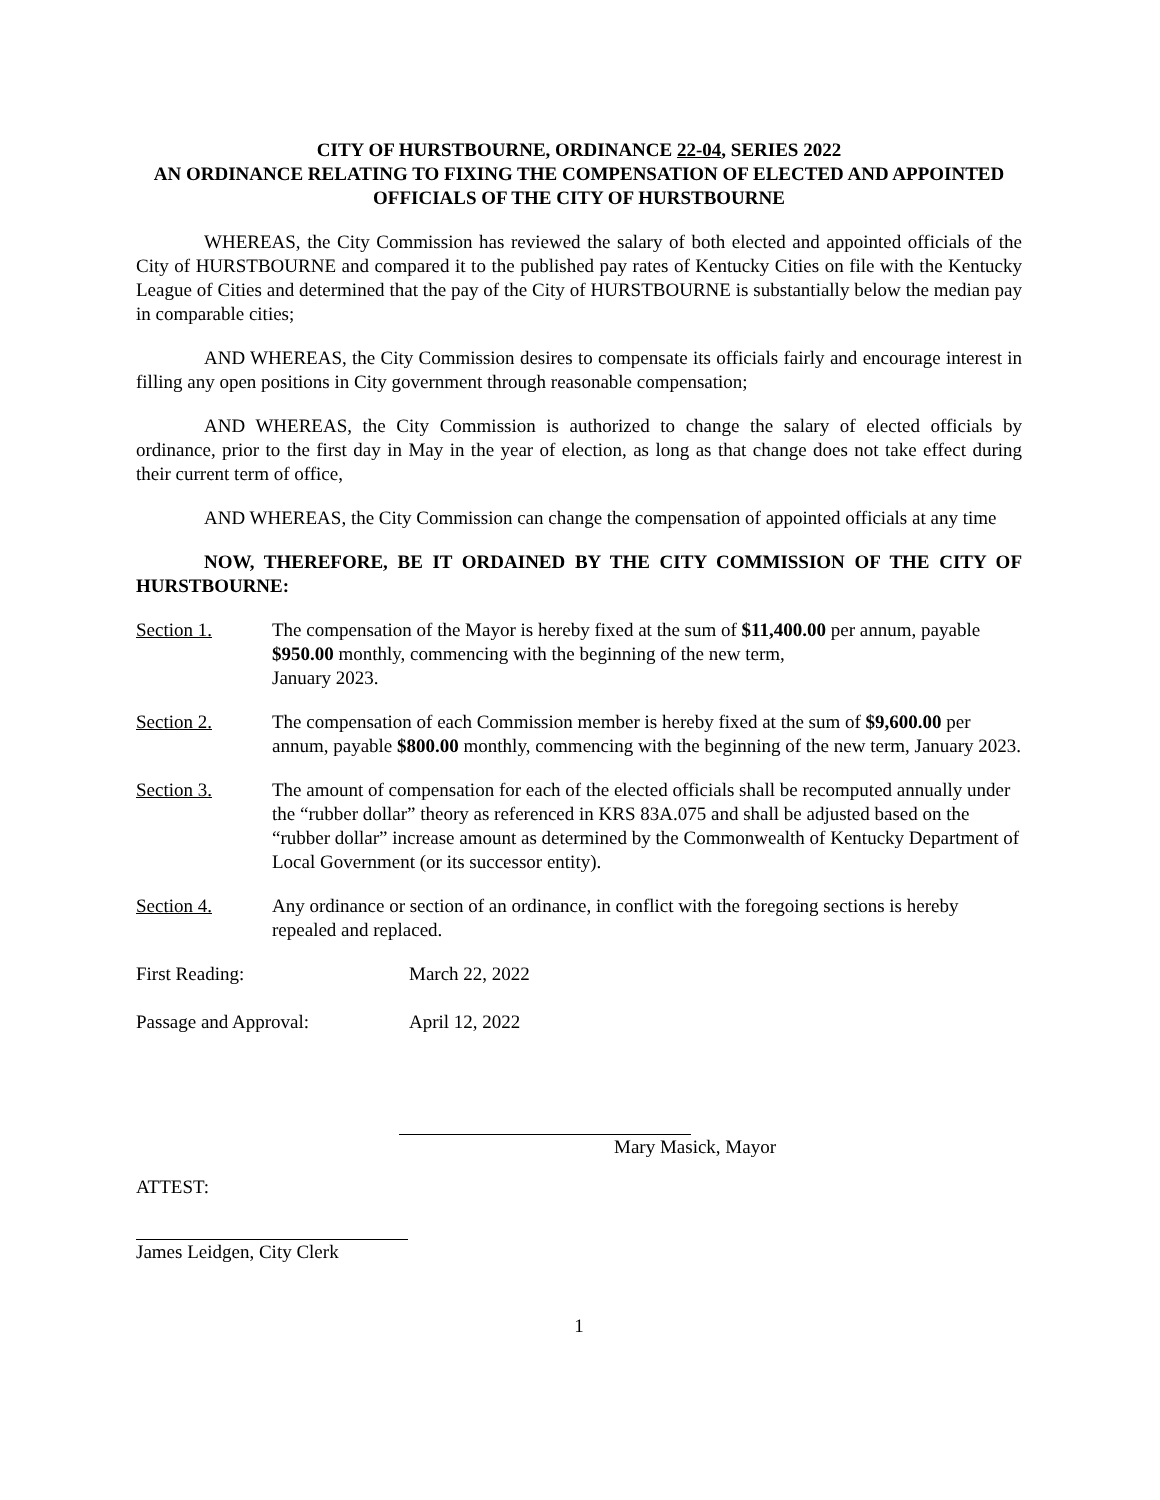CITY OF HURSTBOURNE, ORDINANCE 22-04, SERIES 2022
AN ORDINANCE RELATING TO FIXING THE COMPENSATION OF ELECTED AND APPOINTED OFFICIALS OF THE CITY OF HURSTBOURNE
WHEREAS, the City Commission has reviewed the salary of both elected and appointed officials of the City of HURSTBOURNE and compared it to the published pay rates of Kentucky Cities on file with the Kentucky League of Cities and determined that the pay of the City of HURSTBOURNE is substantially below the median pay in comparable cities;
AND WHEREAS, the City Commission desires to compensate its officials fairly and encourage interest in filling any open positions in City government through reasonable compensation;
AND WHEREAS, the City Commission is authorized to change the salary of elected officials by ordinance, prior to the first day in May in the year of election, as long as that change does not take effect during their current term of office,
AND WHEREAS, the City Commission can change the compensation of appointed officials at any time
NOW, THEREFORE, BE IT ORDAINED BY THE CITY COMMISSION OF THE CITY OF HURSTBOURNE:
Section 1. The compensation of the Mayor is hereby fixed at the sum of $11,400.00 per annum, payable $950.00 monthly, commencing with the beginning of the new term,
January 2023.
Section 2. The compensation of each Commission member is hereby fixed at the sum of $9,600.00 per annum, payable $800.00 monthly, commencing with the beginning of the new term, January 2023.
Section 3. The amount of compensation for each of the elected officials shall be recomputed annually under the “rubber dollar” theory as referenced in KRS 83A.075 and shall be adjusted based on the “rubber dollar” increase amount as determined by the Commonwealth of Kentucky Department of Local Government (or its successor entity).
Section 4. Any ordinance or section of an ordinance, in conflict with the foregoing sections is hereby repealed and replaced.
First Reading: March 22, 2022
Passage and Approval: April 12, 2022
Mary Masick, Mayor
ATTEST:
James Leidgen, City Clerk
1